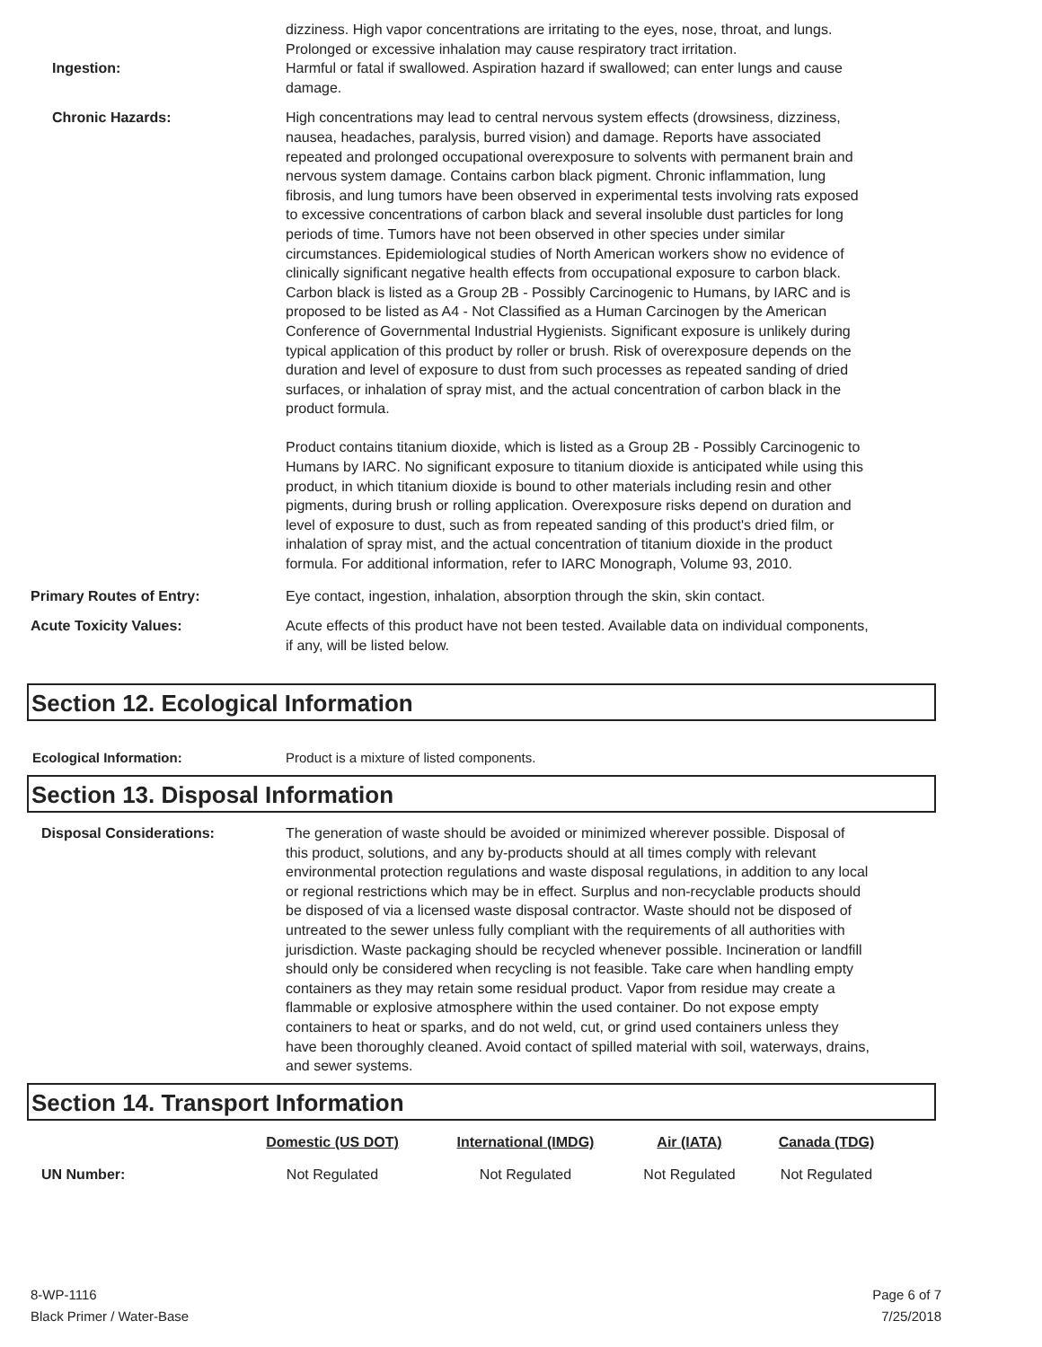dizziness. High vapor concentrations are irritating to the eyes, nose, throat, and lungs. Prolonged or excessive inhalation may cause respiratory tract irritation.
Ingestion: Harmful or fatal if swallowed. Aspiration hazard if swallowed; can enter lungs and cause damage.
Chronic Hazards: High concentrations may lead to central nervous system effects (drowsiness, dizziness, nausea, headaches, paralysis, burred vision) and damage. Reports have associated repeated and prolonged occupational overexposure to solvents with permanent brain and nervous system damage. Contains carbon black pigment. Chronic inflammation, lung fibrosis, and lung tumors have been observed in experimental tests involving rats exposed to excessive concentrations of carbon black and several insoluble dust particles for long periods of time. Tumors have not been observed in other species under similar circumstances. Epidemiological studies of North American workers show no evidence of clinically significant negative health effects from occupational exposure to carbon black. Carbon black is listed as a Group 2B - Possibly Carcinogenic to Humans, by IARC and is proposed to be listed as A4 - Not Classified as a Human Carcinogen by the American Conference of Governmental Industrial Hygienists. Significant exposure is unlikely during typical application of this product by roller or brush. Risk of overexposure depends on the duration and level of exposure to dust from such processes as repeated sanding of dried surfaces, or inhalation of spray mist, and the actual concentration of carbon black in the product formula.
Product contains titanium dioxide, which is listed as a Group 2B - Possibly Carcinogenic to Humans by IARC. No significant exposure to titanium dioxide is anticipated while using this product, in which titanium dioxide is bound to other materials including resin and other pigments, during brush or rolling application. Overexposure risks depend on duration and level of exposure to dust, such as from repeated sanding of this product's dried film, or inhalation of spray mist, and the actual concentration of titanium dioxide in the product formula. For additional information, refer to IARC Monograph, Volume 93, 2010.
Primary Routes of Entry: Eye contact, ingestion, inhalation, absorption through the skin, skin contact.
Acute Toxicity Values: Acute effects of this product have not been tested. Available data on individual components, if any, will be listed below.
Section 12. Ecological Information
Ecological Information: Product is a mixture of listed components.
Section 13. Disposal Information
Disposal Considerations: The generation of waste should be avoided or minimized wherever possible. Disposal of this product, solutions, and any by-products should at all times comply with relevant environmental protection regulations and waste disposal regulations, in addition to any local or regional restrictions which may be in effect. Surplus and non-recyclable products should be disposed of via a licensed waste disposal contractor. Waste should not be disposed of untreated to the sewer unless fully compliant with the requirements of all authorities with jurisdiction. Waste packaging should be recycled whenever possible. Incineration or landfill should only be considered when recycling is not feasible. Take care when handling empty containers as they may retain some residual product. Vapor from residue may create a flammable or explosive atmosphere within the used container. Do not expose empty containers to heat or sparks, and do not weld, cut, or grind used containers unless they have been thoroughly cleaned. Avoid contact of spilled material with soil, waterways, drains, and sewer systems.
Section 14. Transport Information
| | Domestic (US DOT) | International (IMDG) | Air (IATA) | Canada (TDG) |
| UN Number: | Not Regulated | Not Regulated | Not Regulated | Not Regulated |
8-WP-1116
Black Primer / Water-Base
Page 6 of 7
7/25/2018